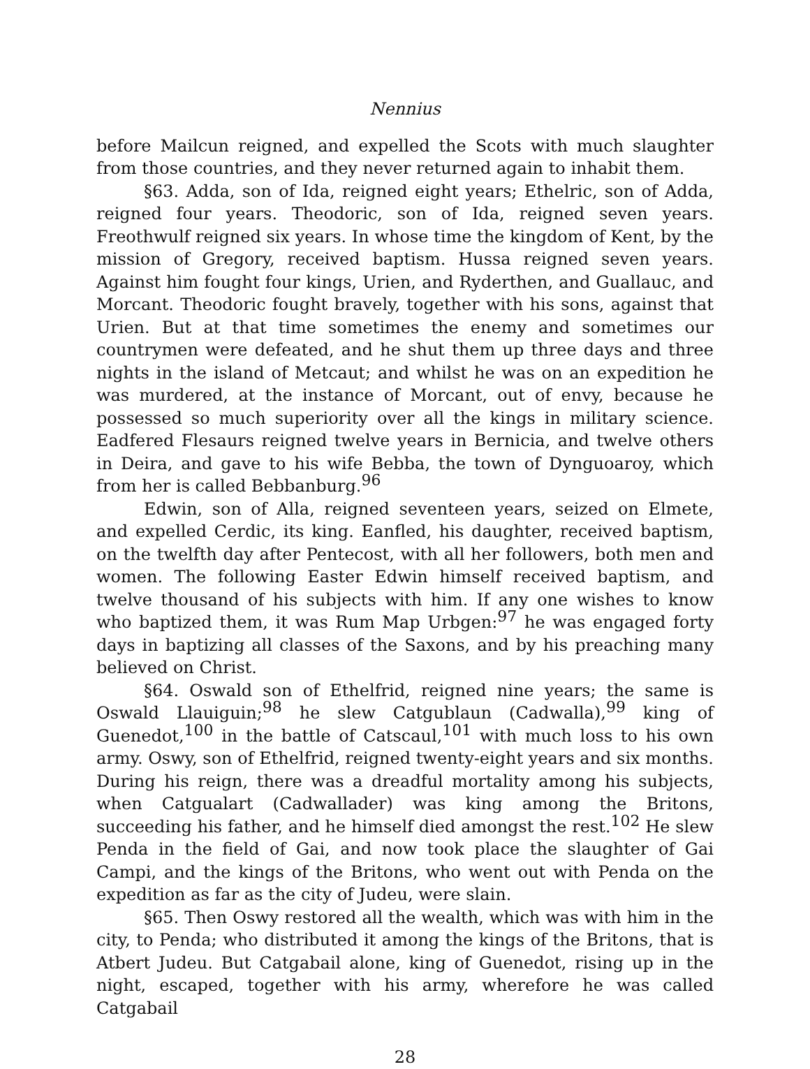Nennius
before Mailcun reigned, and expelled the Scots with much slaughter from those countries, and they never returned again to inhabit them.
§63. Adda, son of Ida, reigned eight years; Ethelric, son of Adda, reigned four years. Theodoric, son of Ida, reigned seven years. Freothwulf reigned six years. In whose time the kingdom of Kent, by the mission of Gregory, received baptism. Hussa reigned seven years. Against him fought four kings, Urien, and Ryderthen, and Guallauc, and Morcant. Theodoric fought bravely, together with his sons, against that Urien. But at that time sometimes the enemy and sometimes our countrymen were defeated, and he shut them up three days and three nights in the island of Metcaut; and whilst he was on an expedition he was murdered, at the instance of Morcant, out of envy, because he possessed so much superiority over all the kings in military science. Eadfered Flesaurs reigned twelve years in Bernicia, and twelve others in Deira, and gave to his wife Bebba, the town of Dynguoaroy, which from her is called Bebbanburg.<sup>96</sup>
Edwin, son of Alla, reigned seventeen years, seized on Elmete, and expelled Cerdic, its king. Eanfled, his daughter, received baptism, on the twelfth day after Pentecost, with all her followers, both men and women. The following Easter Edwin himself received baptism, and twelve thousand of his subjects with him. If any one wishes to know who baptized them, it was Rum Map Urbgen:<sup>97</sup> he was engaged forty days in baptizing all classes of the Saxons, and by his preaching many believed on Christ.
§64. Oswald son of Ethelfrid, reigned nine years; the same is Oswald Llauiguin;<sup>98</sup> he slew Catgublaun (Cadwalla),<sup>99</sup> king of Guenedot,<sup>100</sup> in the battle of Catscaul,<sup>101</sup> with much loss to his own army. Oswy, son of Ethelfrid, reigned twenty-eight years and six months. During his reign, there was a dreadful mortality among his subjects, when Catgualart (Cadwallader) was king among the Britons, succeeding his father, and he himself died amongst the rest.<sup>102</sup> He slew Penda in the field of Gai, and now took place the slaughter of Gai Campi, and the kings of the Britons, who went out with Penda on the expedition as far as the city of Judeu, were slain.
§65. Then Oswy restored all the wealth, which was with him in the city, to Penda; who distributed it among the kings of the Britons, that is Atbert Judeu. But Catgabail alone, king of Guenedot, rising up in the night, escaped, together with his army, wherefore he was called Catgabail
28